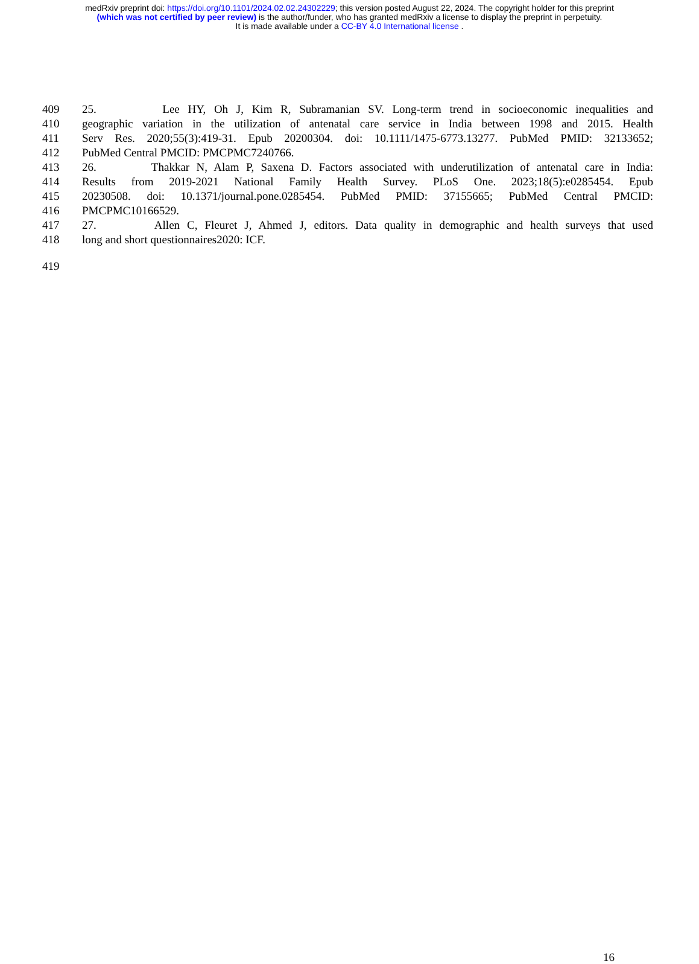medRxiv preprint doi: https://doi.org/10.1101/2024.02.02.24302229; this version posted August 22, 2024. The copyright holder for this preprint
(which was not certified by peer review) is the author/funder, who has granted medRxiv a license to display the preprint in perpetuity.
It is made available under a CC-BY 4.0 International license .
409 25. Lee HY, Oh J, Kim R, Subramanian SV. Long-term trend in socioeconomic inequalities and
410 geographic variation in the utilization of antenatal care service in India between 1998 and 2015. Health
411 Serv Res. 2020;55(3):419-31. Epub 20200304. doi: 10.1111/1475-6773.13277. PubMed PMID: 32133652;
412 PubMed Central PMCID: PMCPMC7240766.
413 26. Thakkar N, Alam P, Saxena D. Factors associated with underutilization of antenatal care in India:
414 Results from 2019-2021 National Family Health Survey. PLoS One. 2023;18(5):e0285454. Epub
415 20230508. doi: 10.1371/journal.pone.0285454. PubMed PMID: 37155665; PubMed Central PMCID:
416 PMCPMC10166529.
417 27. Allen C, Fleuret J, Ahmed J, editors. Data quality in demographic and health surveys that used
418 long and short questionnaires2020: ICF.
419
16